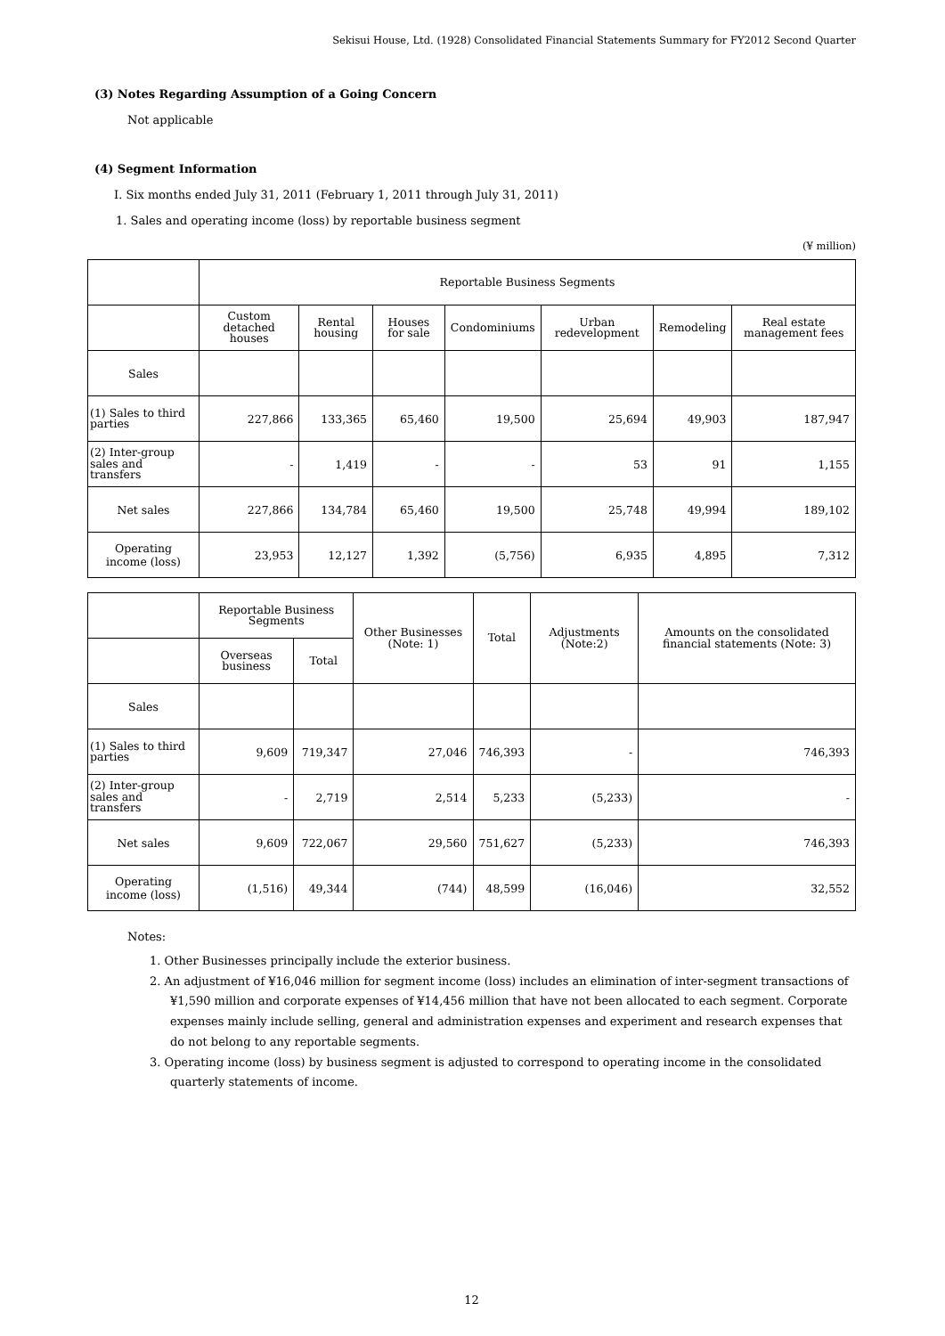Sekisui House, Ltd. (1928) Consolidated Financial Statements Summary for FY2012 Second Quarter
(3) Notes Regarding Assumption of a Going Concern
Not applicable
(4) Segment Information
I. Six months ended July 31, 2011 (February 1, 2011 through July 31, 2011)
1. Sales and operating income (loss) by reportable business segment
(¥ million)
| | Reportable Business Segments | | | | | | |
| --- | --- | --- | --- | --- | --- | --- | --- |
| | Custom detached houses | Rental housing | Houses for sale | Condominiums | Urban redevelopment | Remodeling | Real estate management fees |
| Sales | | | | | | | |
| (1) Sales to third parties | 227,866 | 133,365 | 65,460 | 19,500 | 25,694 | 49,903 | 187,947 |
| (2) Inter-group sales and transfers | - | 1,419 | - | - | 53 | 91 | 1,155 |
| Net sales | 227,866 | 134,784 | 65,460 | 19,500 | 25,748 | 49,994 | 189,102 |
| Operating income (loss) | 23,953 | 12,127 | 1,392 | (5,756) | 6,935 | 4,895 | 7,312 |
| | Reportable Business Segments | | Other Businesses (Note: 1) | Total | Adjustments (Note:2) | Amounts on the consolidated financial statements (Note: 3) |
| --- | --- | --- | --- | --- | --- | --- |
| | Overseas business | Total | | | | |
| Sales | | | | | | |
| (1) Sales to third parties | 9,609 | 719,347 | 27,046 | 746,393 | - | 746,393 |
| (2) Inter-group sales and transfers | - | 2,719 | 2,514 | 5,233 | (5,233) | - |
| Net sales | 9,609 | 722,067 | 29,560 | 751,627 | (5,233) | 746,393 |
| Operating income (loss) | (1,516) | 49,344 | (744) | 48,599 | (16,046) | 32,552 |
Notes:
1. Other Businesses principally include the exterior business.
2. An adjustment of ¥16,046 million for segment income (loss) includes an elimination of inter-segment transactions of ¥1,590 million and corporate expenses of ¥14,456 million that have not been allocated to each segment. Corporate expenses mainly include selling, general and administration expenses and experiment and research expenses that do not belong to any reportable segments.
3. Operating income (loss) by business segment is adjusted to correspond to operating income in the consolidated quarterly statements of income.
12